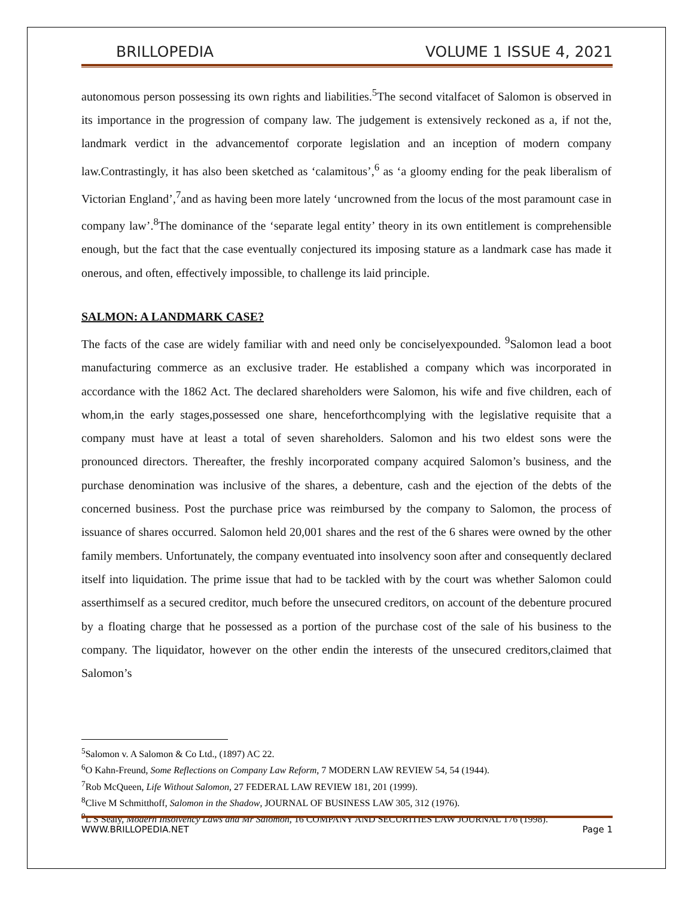BRILLOPEDIA VOLUME 1 ISSUE 4, 2021
autonomous person possessing its own rights and liabilities.<sup>5</sup>The second vitalfacet of Salomon is observed in its importance in the progression of company law. The judgement is extensively reckoned as a, if not the, landmark verdict in the advancementof corporate legislation and an inception of modern company law.Contrastingly, it has also been sketched as ‘calamitous’,<sup>6</sup> as ‘a gloomy ending for the peak liberalism of Victorian England’,<sup>7</sup>and as having been more lately ‘uncrowned from the locus of the most paramount case in company law’.<sup>8</sup>The dominance of the ‘separate legal entity’ theory in its own entitlement is comprehensible enough, but the fact that the case eventually conjectured its imposing stature as a landmark case has made it onerous, and often, effectively impossible, to challenge its laid principle.
SALMON: A LANDMARK CASE?
The facts of the case are widely familiar with and need only be conciselyexpounded. <sup>9</sup>Salomon lead a boot manufacturing commerce as an exclusive trader. He established a company which was incorporated in accordance with the 1862 Act. The declared shareholders were Salomon, his wife and five children, each of whom,in the early stages,possessed one share, henceforthcomplying with the legislative requisite that a company must have at least a total of seven shareholders. Salomon and his two eldest sons were the pronounced directors. Thereafter, the freshly incorporated company acquired Salomon’s business, and the purchase denomination was inclusive of the shares, a debenture, cash and the ejection of the debts of the concerned business. Post the purchase price was reimbursed by the company to Salomon, the process of issuance of shares occurred. Salomon held 20,001 shares and the rest of the 6 shares were owned by the other family members. Unfortunately, the company eventuated into insolvency soon after and consequently declared itself into liquidation. The prime issue that had to be tackled with by the court was whether Salomon could asserthimself as a secured creditor, much before the unsecured creditors, on account of the debenture procured by a floating charge that he possessed as a portion of the purchase cost of the sale of his business to the company. The liquidator, however on the other endin the interests of the unsecured creditors,claimed that Salomon’s
<sup>5</sup> Salomon v. A Salomon & Co Ltd., (1897) AC 22.
<sup>6</sup> O Kahn-Freund, Some Reflections on Company Law Reform, 7 MODERN LAW REVIEW 54, 54 (1944).
<sup>7</sup> Rob McQueen, Life Without Salomon, 27 FEDERAL LAW REVIEW 181, 201 (1999).
<sup>8</sup> Clive M Schmitthoff, Salomon in the Shadow, JOURNAL OF BUSINESS LAW 305, 312 (1976).
<sup>9</sup> L S Sealy, Modern Insolvency Laws and Mr Salomon, 16 COMPANY AND SECURITIES LAW JOURNAL 176 (1998).
WWW.BRILLOPEDIA.NET Page 1